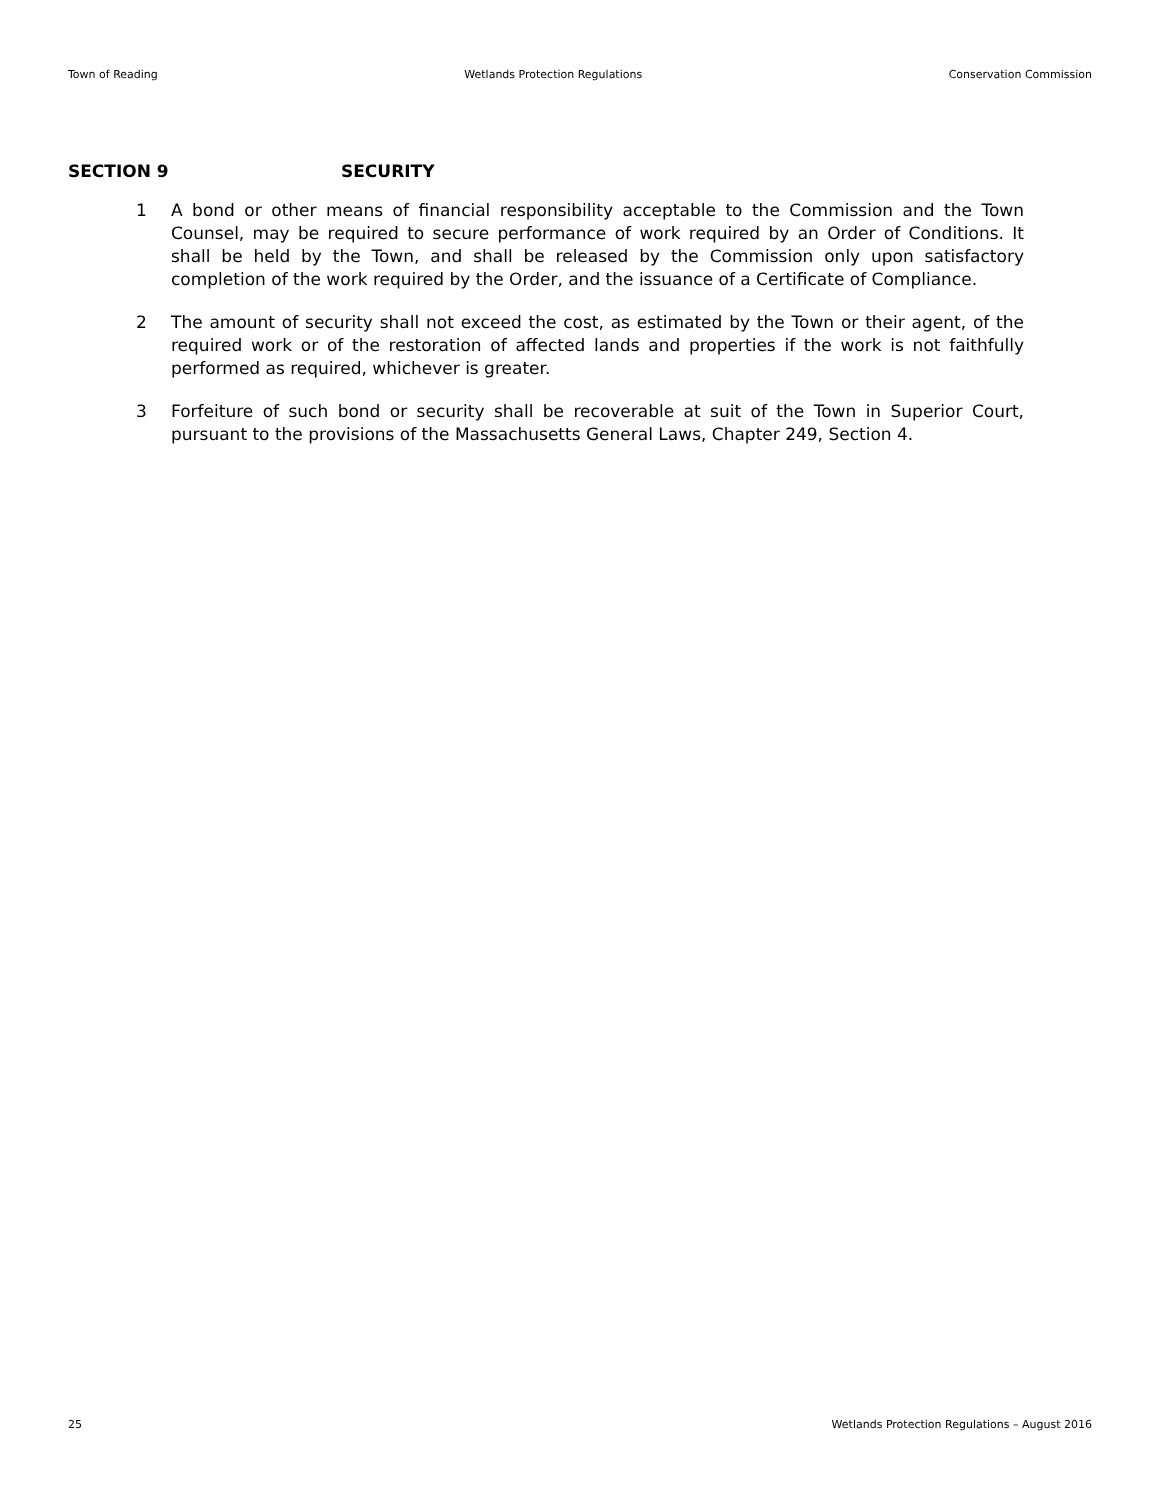Town of Reading Wetlands Protection Regulations Conservation Commission
SECTION 9 SECURITY
1 A bond or other means of financial responsibility acceptable to the Commission and the Town Counsel, may be required to secure performance of work required by an Order of Conditions. It shall be held by the Town, and shall be released by the Commission only upon satisfactory completion of the work required by the Order, and the issuance of a Certificate of Compliance.
2 The amount of security shall not exceed the cost, as estimated by the Town or their agent, of the required work or of the restoration of affected lands and properties if the work is not faithfully performed as required, whichever is greater.
3 Forfeiture of such bond or security shall be recoverable at suit of the Town in Superior Court, pursuant to the provisions of the Massachusetts General Laws, Chapter 249, Section 4.
25 Wetlands Protection Regulations – August 2016